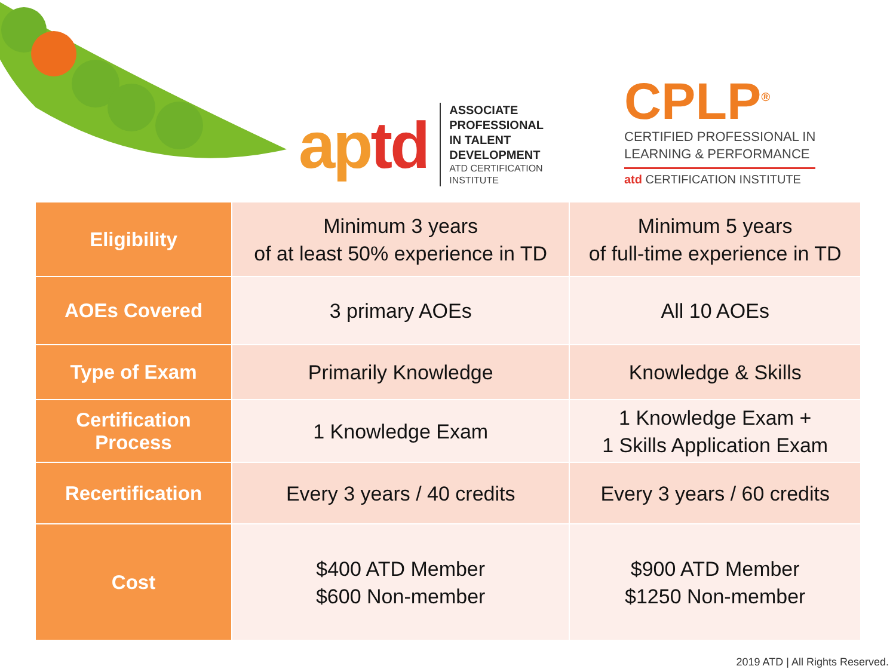aptd
ASSOCIATE
PROFESSIONAL
IN TALENT
DEVELOPMENT
ATD CERTIFICATION
INSTITUTE
CPLP<sup>®</sup>
CERTIFIED PROFESSIONAL IN
LEARNING & PERFORMANCE
atd CERTIFICATION INSTITUTE
| Eligibility | Minimum 3 years of at least 50% experience in TD | Minimum 5 years of full-time experience in TD |
| AOEs Covered | 3 primary AOEs | All 10 AOEs |
| Type of Exam | Primarily Knowledge | Knowledge & Skills |
| Certification Process | 1 Knowledge Exam | 1 Knowledge Exam + 1 Skills Application Exam |
| Recertification | Every 3 years / 40 credits | Every 3 years / 60 credits |
| Cost | $400 ATD Member $600 Non-member | $900 ATD Member $1250 Non-member |
2019 ATD | All Rights Reserved.